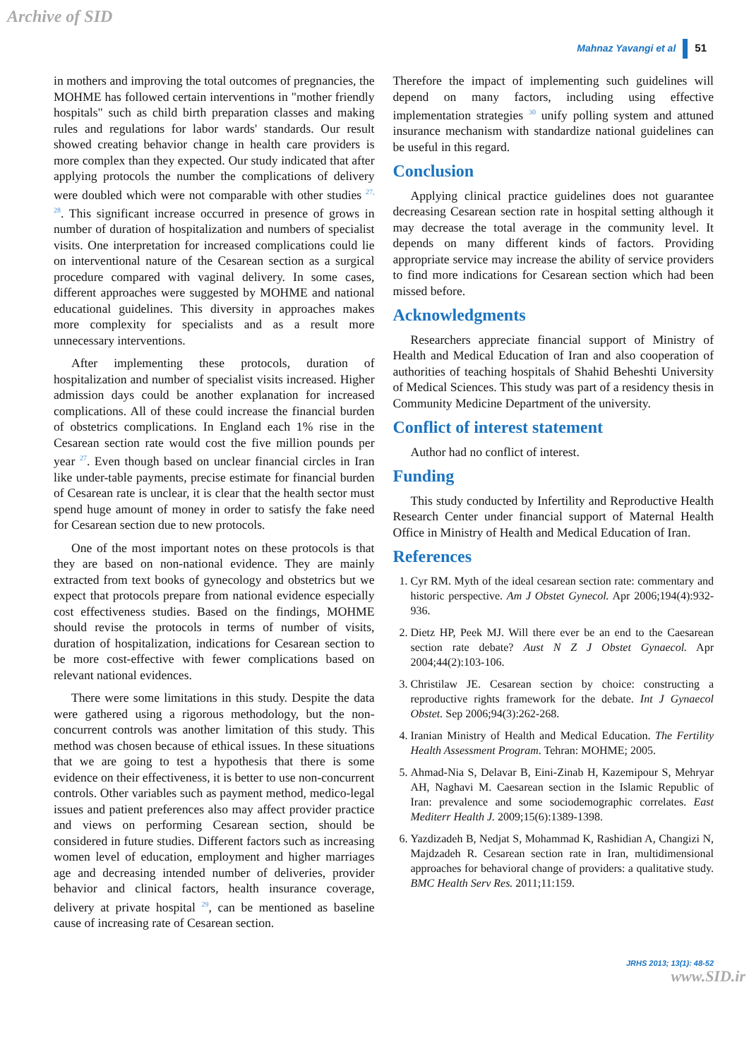Archive of SID
Mahnaz Yavangi et al 51
in mothers and improving the total outcomes of pregnancies, the MOHME has followed certain interventions in "mother friendly hospitals" such as child birth preparation classes and making rules and regulations for labor wards' standards. Our result showed creating behavior change in health care providers is more complex than they expected. Our study indicated that after applying protocols the number the complications of delivery were doubled which were not comparable with other studies <sup>27, 28</sup>. This significant increase occurred in presence of grows in number of duration of hospitalization and numbers of specialist visits. One interpretation for increased complications could lie on interventional nature of the Cesarean section as a surgical procedure compared with vaginal delivery. In some cases, different approaches were suggested by MOHME and national educational guidelines. This diversity in approaches makes more complexity for specialists and as a result more unnecessary interventions.
After implementing these protocols, duration of hospitalization and number of specialist visits increased. Higher admission days could be another explanation for increased complications. All of these could increase the financial burden of obstetrics complications. In England each 1% rise in the Cesarean section rate would cost the five million pounds per year <sup>27</sup>. Even though based on unclear financial circles in Iran like under-table payments, precise estimate for financial burden of Cesarean rate is unclear, it is clear that the health sector must spend huge amount of money in order to satisfy the fake need for Cesarean section due to new protocols.
One of the most important notes on these protocols is that they are based on non-national evidence. They are mainly extracted from text books of gynecology and obstetrics but we expect that protocols prepare from national evidence especially cost effectiveness studies. Based on the findings, MOHME should revise the protocols in terms of number of visits, duration of hospitalization, indications for Cesarean section to be more cost-effective with fewer complications based on relevant national evidences.
There were some limitations in this study. Despite the data were gathered using a rigorous methodology, but the non-concurrent controls was another limitation of this study. This method was chosen because of ethical issues. In these situations that we are going to test a hypothesis that there is some evidence on their effectiveness, it is better to use non-concurrent controls. Other variables such as payment method, medico-legal issues and patient preferences also may affect provider practice and views on performing Cesarean section, should be considered in future studies. Different factors such as increasing women level of education, employment and higher marriages age and decreasing intended number of deliveries, provider behavior and clinical factors, health insurance coverage, delivery at private hospital <sup>29</sup>, can be mentioned as baseline cause of increasing rate of Cesarean section.
Therefore the impact of implementing such guidelines will depend on many factors, including using effective implementation strategies <sup>30</sup> unify polling system and attuned insurance mechanism with standardize national guidelines can be useful in this regard.
Conclusion
Applying clinical practice guidelines does not guarantee decreasing Cesarean section rate in hospital setting although it may decrease the total average in the community level. It depends on many different kinds of factors. Providing appropriate service may increase the ability of service providers to find more indications for Cesarean section which had been missed before.
Acknowledgments
Researchers appreciate financial support of Ministry of Health and Medical Education of Iran and also cooperation of authorities of teaching hospitals of Shahid Beheshti University of Medical Sciences. This study was part of a residency thesis in Community Medicine Department of the university.
Conflict of interest statement
Author had no conflict of interest.
Funding
This study conducted by Infertility and Reproductive Health Research Center under financial support of Maternal Health Office in Ministry of Health and Medical Education of Iran.
References
1. Cyr RM. Myth of the ideal cesarean section rate: commentary and historic perspective. Am J Obstet Gynecol. Apr 2006;194(4):932-936.
2. Dietz HP, Peek MJ. Will there ever be an end to the Caesarean section rate debate? Aust N Z J Obstet Gynaecol. Apr 2004;44(2):103-106.
3. Christilaw JE. Cesarean section by choice: constructing a reproductive rights framework for the debate. Int J Gynaecol Obstet. Sep 2006;94(3):262-268.
4. Iranian Ministry of Health and Medical Education. The Fertility Health Assessment Program. Tehran: MOHME; 2005.
5. Ahmad-Nia S, Delavar B, Eini-Zinab H, Kazemipour S, Mehryar AH, Naghavi M. Caesarean section in the Islamic Republic of Iran: prevalence and some sociodemographic correlates. East Mediterr Health J. 2009;15(6):1389-1398.
6. Yazdizadeh B, Nedjat S, Mohammad K, Rashidian A, Changizi N, Majdzadeh R. Cesarean section rate in Iran, multidimensional approaches for behavioral change of providers: a qualitative study. BMC Health Serv Res. 2011;11:159.
JRHS 2013; 13(1): 48-52
www.SID.ir